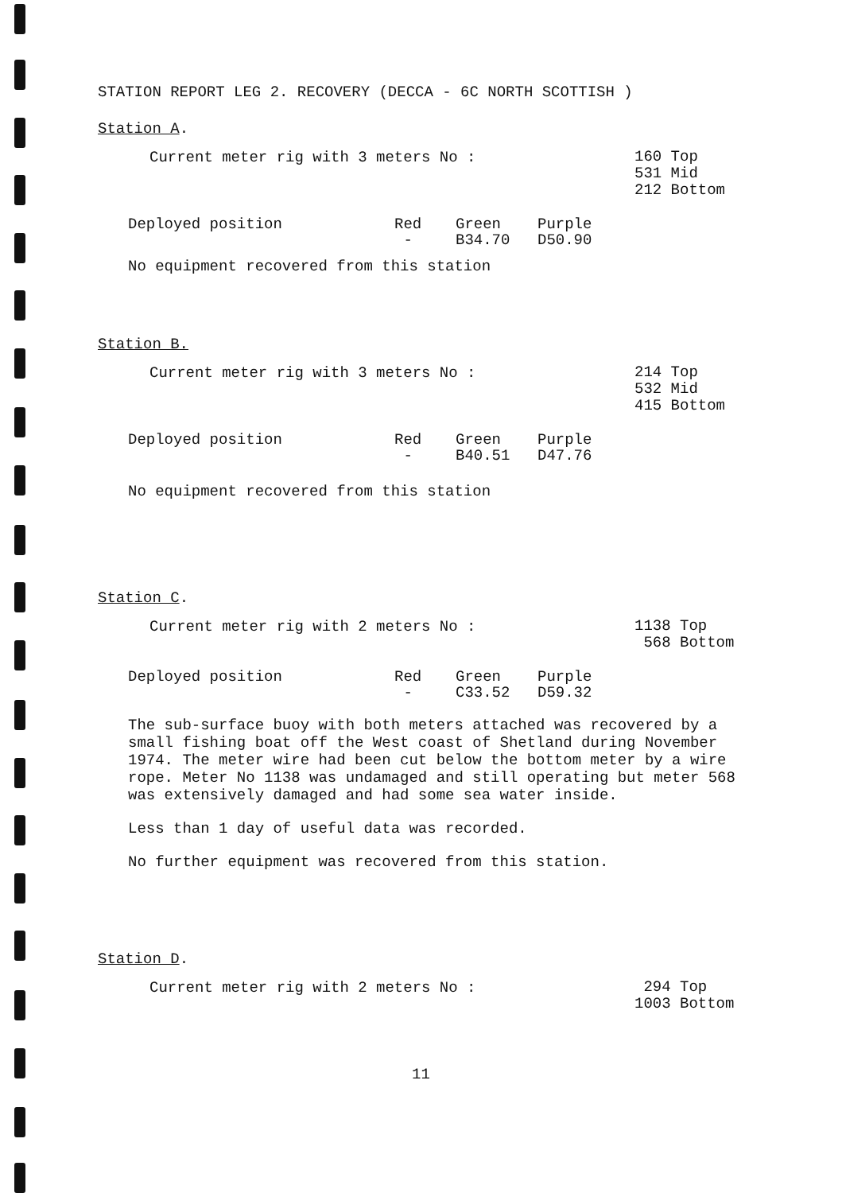STATION REPORT LEG 2. RECOVERY (DECCA - 6C NORTH SCOTTISH )
Station A.
Current meter rig with 3 meters No :
160 Top
531 Mid
212 Bottom
| Deployed position | Red | Green | Purple |
| --- | --- | --- | --- |
| | - | B34.70 | D50.90 |
No equipment recovered from this station
Station B.
Current meter rig with 3 meters No :
214 Top
532 Mid
415 Bottom
| Deployed position | Red | Green | Purple |
| --- | --- | --- | --- |
| | - | B40.51 | D47.76 |
No equipment recovered from this station
Station C.
Current meter rig with 2 meters No :
1138 Top
568 Bottom
| Deployed position | Red | Green | Purple |
| --- | --- | --- | --- |
| | - | C33.52 | D59.32 |
The sub-surface buoy with both meters attached was recovered by a small fishing boat off the West coast of Shetland during November 1974. The meter wire had been cut below the bottom meter by a wire rope. Meter No 1138 was undamaged and still operating but meter 568 was extensively damaged and had some sea water inside.
Less than 1 day of useful data was recorded.
No further equipment was recovered from this station.
Station D.
Current meter rig with 2 meters No :
294 Top
1003 Bottom
11